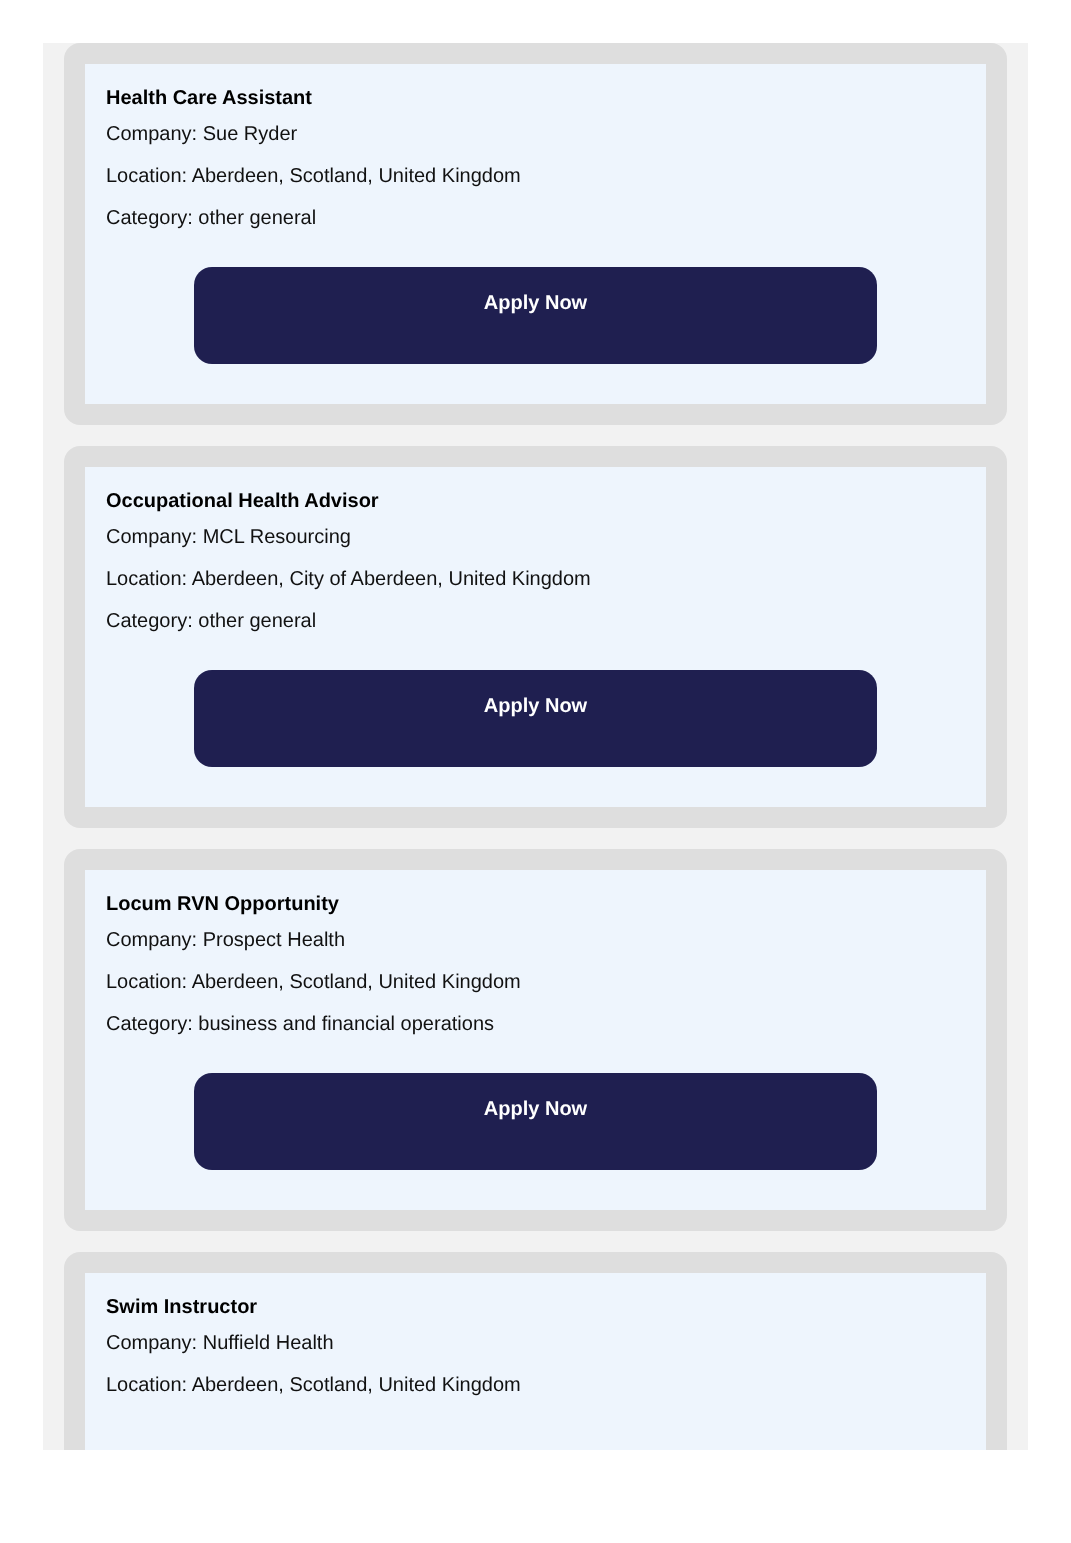Health Care Assistant
Company: Sue Ryder
Location: Aberdeen, Scotland, United Kingdom
Category: other general
Apply Now
Occupational Health Advisor
Company: MCL Resourcing
Location: Aberdeen, City of Aberdeen, United Kingdom
Category: other general
Apply Now
Locum RVN Opportunity
Company: Prospect Health
Location: Aberdeen, Scotland, United Kingdom
Category: business and financial operations
Apply Now
Swim Instructor
Company: Nuffield Health
Location: Aberdeen, Scotland, United Kingdom